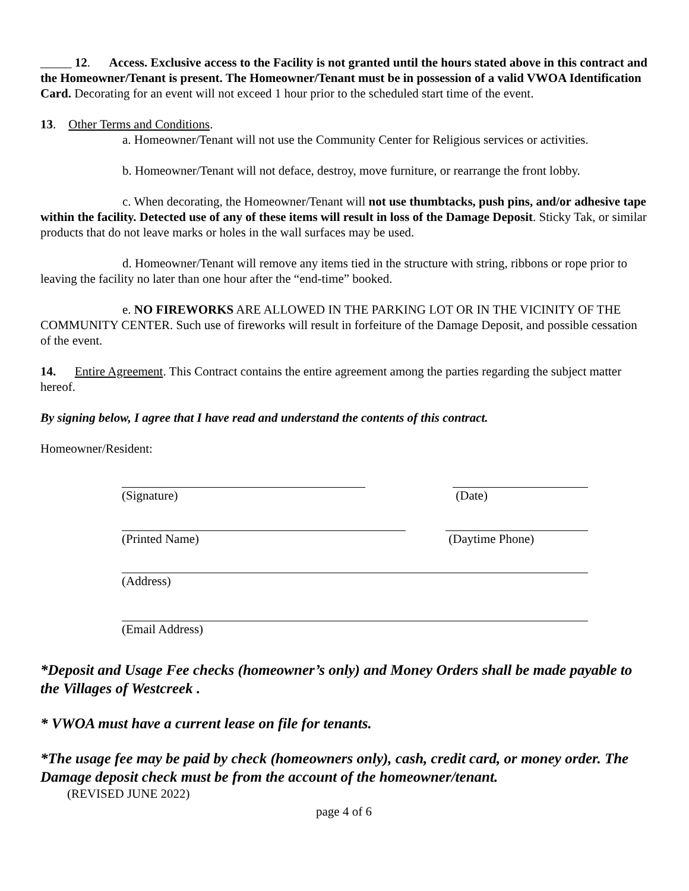_____ 12. Access. Exclusive access to the Facility is not granted until the hours stated above in this contract and the Homeowner/Tenant is present. The Homeowner/Tenant must be in possession of a valid VWOA Identification Card. Decorating for an event will not exceed 1 hour prior to the scheduled start time of the event.
13. Other Terms and Conditions.
a. Homeowner/Tenant will not use the Community Center for Religious services or activities.
b. Homeowner/Tenant will not deface, destroy, move furniture, or rearrange the front lobby.
c. When decorating, the Homeowner/Tenant will not use thumbtacks, push pins, and/or adhesive tape within the facility. Detected use of any of these items will result in loss of the Damage Deposit. Sticky Tak, or similar products that do not leave marks or holes in the wall surfaces may be used.
d. Homeowner/Tenant will remove any items tied in the structure with string, ribbons or rope prior to leaving the facility no later than one hour after the “end-time” booked.
e. NO FIREWORKS ARE ALLOWED IN THE PARKING LOT OR IN THE VICINITY OF THE COMMUNITY CENTER. Such use of fireworks will result in forfeiture of the Damage Deposit, and possible cessation of the event.
14. Entire Agreement. This Contract contains the entire agreement among the parties regarding the subject matter hereof.
By signing below, I agree that I have read and understand the contents of this contract.
Homeowner/Resident:
(Signature) (Date)
(Printed Name) (Daytime Phone)
(Address)
(Email Address)
*Deposit and Usage Fee checks (homeowner’s only) and Money Orders shall be made payable to the Villages of Westcreek .
* VWOA must have a current lease on file for tenants.
*The usage fee may be paid by check (homeowners only), cash, credit card, or money order. The Damage deposit check must be from the account of the homeowner/tenant.
(REVISED JUNE 2022)
page 4 of 6